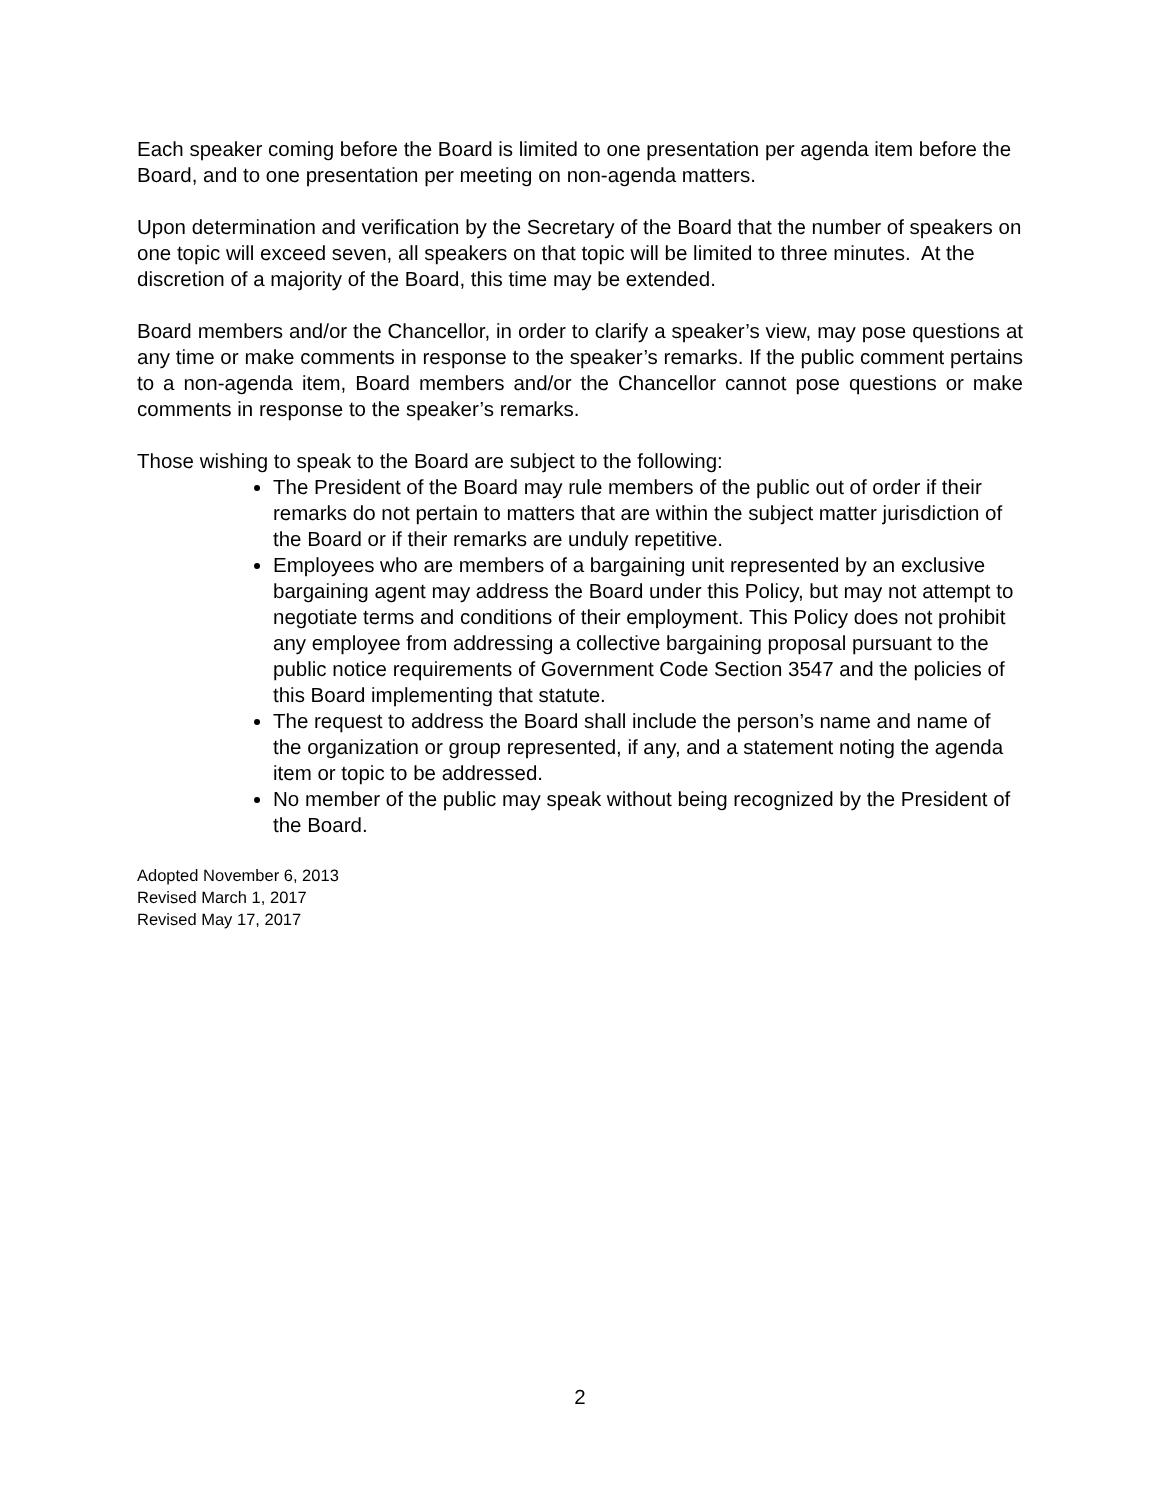Each speaker coming before the Board is limited to one presentation per agenda item before the Board, and to one presentation per meeting on non-agenda matters.
Upon determination and verification by the Secretary of the Board that the number of speakers on one topic will exceed seven, all speakers on that topic will be limited to three minutes. At the discretion of a majority of the Board, this time may be extended.
Board members and/or the Chancellor, in order to clarify a speaker’s view, may pose questions at any time or make comments in response to the speaker’s remarks. If the public comment pertains to a non-agenda item, Board members and/or the Chancellor cannot pose questions or make comments in response to the speaker’s remarks.
Those wishing to speak to the Board are subject to the following:
The President of the Board may rule members of the public out of order if their remarks do not pertain to matters that are within the subject matter jurisdiction of the Board or if their remarks are unduly repetitive.
Employees who are members of a bargaining unit represented by an exclusive bargaining agent may address the Board under this Policy, but may not attempt to negotiate terms and conditions of their employment. This Policy does not prohibit any employee from addressing a collective bargaining proposal pursuant to the public notice requirements of Government Code Section 3547 and the policies of this Board implementing that statute.
The request to address the Board shall include the person’s name and name of the organization or group represented, if any, and a statement noting the agenda item or topic to be addressed.
No member of the public may speak without being recognized by the President of the Board.
Adopted November 6, 2013
Revised March 1, 2017
Revised May 17, 2017
2